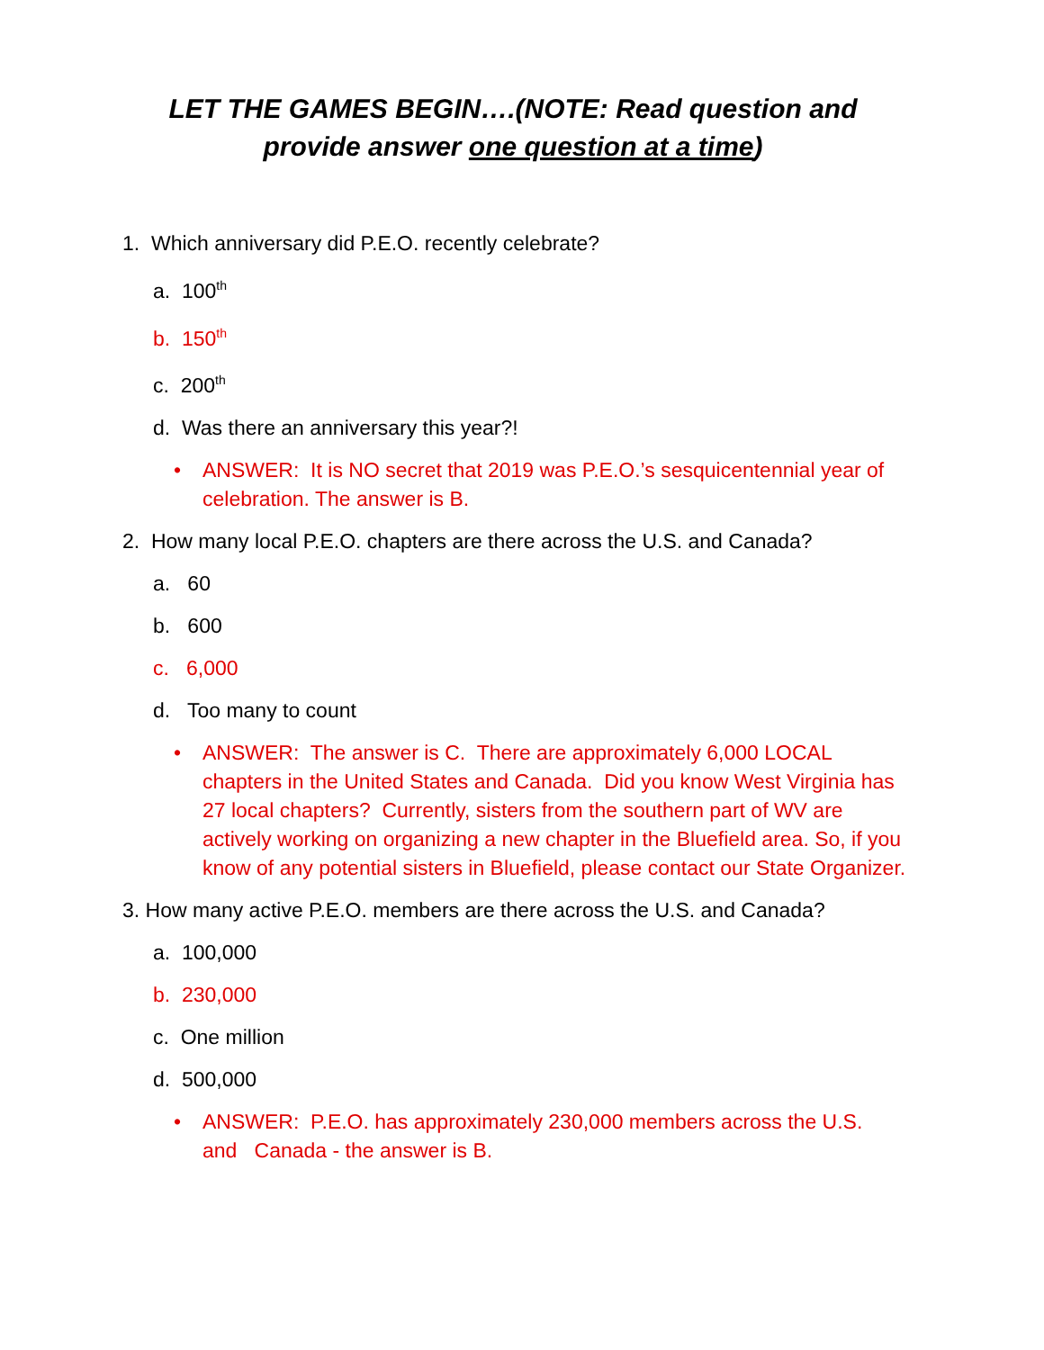LET THE GAMES BEGIN….(NOTE: Read question and provide answer one question at a time)
1. Which anniversary did P.E.O. recently celebrate?
a. 100<sup>th</sup>
b. 150<sup>th</sup>
c. 200<sup>th</sup>
d. Was there an anniversary this year?!
• ANSWER: It is NO secret that 2019 was P.E.O.’s sesquicentennial year of celebration. The answer is B.
2. How many local P.E.O. chapters are there across the U.S. and Canada?
a. 60
b. 600
c. 6,000
d. Too many to count
• ANSWER: The answer is C. There are approximately 6,000 LOCAL chapters in the United States and Canada. Did you know West Virginia has 27 local chapters? Currently, sisters from the southern part of WV are actively working on organizing a new chapter in the Bluefield area. So, if you know of any potential sisters in Bluefield, please contact our State Organizer.
3. How many active P.E.O. members are there across the U.S. and Canada?
a. 100,000
b. 230,000
c. One million
d. 500,000
• ANSWER: P.E.O. has approximately 230,000 members across the U.S. and Canada - the answer is B.